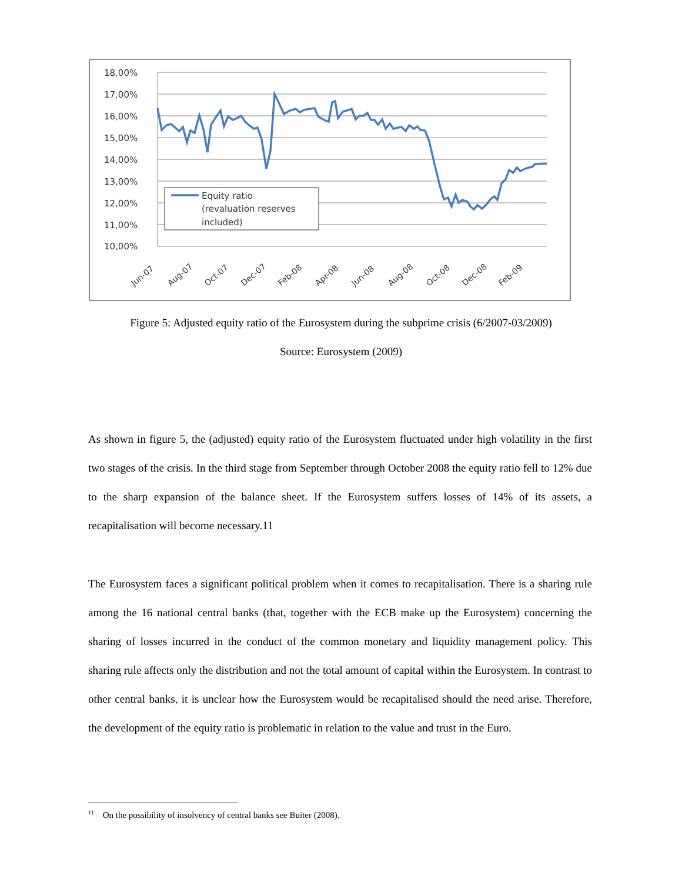18,00%
17,00%
16,00%
15,00%
14,00%
13,00%
12,00%
11,00%
10,00%
Equity ratio
(revaluation reserves
included)
Jun-07
Aug-07
Oct-07
Dec-07
Feb-08
Apr-08
Jun-08
Aug-08
Oct-08
Dec-08
Feb-09
Figure 5: Adjusted equity ratio of the Eurosystem during the subprime crisis (6/2007-03/2009)
Source: Eurosystem (2009)
As shown in figure 5, the (adjusted) equity ratio of the Eurosystem fluctuated under high volatility in the first two stages of the crisis. In the third stage from September through October 2008 the equity ratio fell to 12% due to the sharp expansion of the balance sheet. If the Eurosystem suffers losses of 14% of its assets, a recapitalisation will become necessary.11
The Eurosystem faces a significant political problem when it comes to recapitalisation. There is a sharing rule among the 16 national central banks (that, together with the ECB make up the Eurosystem) concerning the sharing of losses incurred in the conduct of the common monetary and liquidity management policy. This sharing rule affects only the distribution and not the total amount of capital within the Eurosystem. In contrast to other central banks, it is unclear how the Eurosystem would be recapitalised should the need arise. Therefore, the development of the equity ratio is problematic in relation to the value and trust in the Euro.
<sup>11</sup> On the possibility of insolvency of central banks see Buiter (2008).